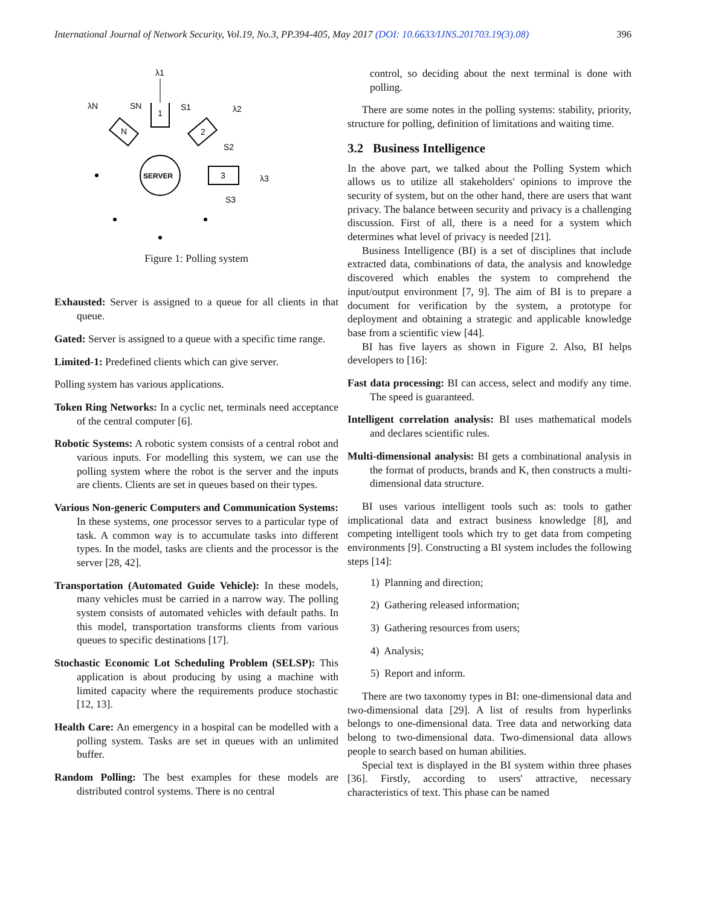International Journal of Network Security, Vol.19, No.3, PP.394-405, May 2017 (DOI: 10.6633/IJNS.201703.19(3).08) 396
λ1
1
SN
S1
λN
λ2
N
2
SERVER
3
λ3
S3
S2
Figure 1: Polling system
Exhausted: Server is assigned to a queue for all clients in that queue.
Gated: Server is assigned to a queue with a specific time range.
Limited-1: Predefined clients which can give server.
Polling system has various applications.
Token Ring Networks: In a cyclic net, terminals need acceptance of the central computer [6].
Robotic Systems: A robotic system consists of a central robot and various inputs. For modelling this system, we can use the polling system where the robot is the server and the inputs are clients. Clients are set in queues based on their types.
Various Non-generic Computers and Communication Systems: In these systems, one processor serves to a particular type of task. A common way is to accumulate tasks into different types. In the model, tasks are clients and the processor is the server [28, 42].
Transportation (Automated Guide Vehicle): In these models, many vehicles must be carried in a narrow way. The polling system consists of automated vehicles with default paths. In this model, transportation transforms clients from various queues to specific destinations [17].
Stochastic Economic Lot Scheduling Problem (SELSP): This application is about producing by using a machine with limited capacity where the requirements produce stochastic [12, 13].
Health Care: An emergency in a hospital can be modelled with a polling system. Tasks are set in queues with an unlimited buffer.
Random Polling: The best examples for these models are distributed control systems. There is no central
control, so deciding about the next terminal is done with polling.
There are some notes in the polling systems: stability, priority, structure for polling, definition of limitations and waiting time.
3.2 Business Intelligence
In the above part, we talked about the Polling System which allows us to utilize all stakeholders' opinions to improve the security of system, but on the other hand, there are users that want privacy. The balance between security and privacy is a challenging discussion. First of all, there is a need for a system which determines what level of privacy is needed [21].
Business Intelligence (BI) is a set of disciplines that include extracted data, combinations of data, the analysis and knowledge discovered which enables the system to comprehend the input/output environment [7, 9]. The aim of BI is to prepare a document for verification by the system, a prototype for deployment and obtaining a strategic and applicable knowledge base from a scientific view [44].
BI has five layers as shown in Figure 2. Also, BI helps developers to [16]:
Fast data processing: BI can access, select and modify any time. The speed is guaranteed.
Intelligent correlation analysis: BI uses mathematical models and declares scientific rules.
Multi-dimensional analysis: BI gets a combinational analysis in the format of products, brands and K, then constructs a multi-dimensional data structure.
BI uses various intelligent tools such as: tools to gather implicational data and extract business knowledge [8], and competing intelligent tools which try to get data from competing environments [9]. Constructing a BI system includes the following steps [14]:
1) Planning and direction;
2) Gathering released information;
3) Gathering resources from users;
4) Analysis;
5) Report and inform.
There are two taxonomy types in BI: one-dimensional data and two-dimensional data [29]. A list of results from hyperlinks belongs to one-dimensional data. Tree data and networking data belong to two-dimensional data. Two-dimensional data allows people to search based on human abilities.
Special text is displayed in the BI system within three phases [36]. Firstly, according to users' attractive, necessary characteristics of text. This phase can be named